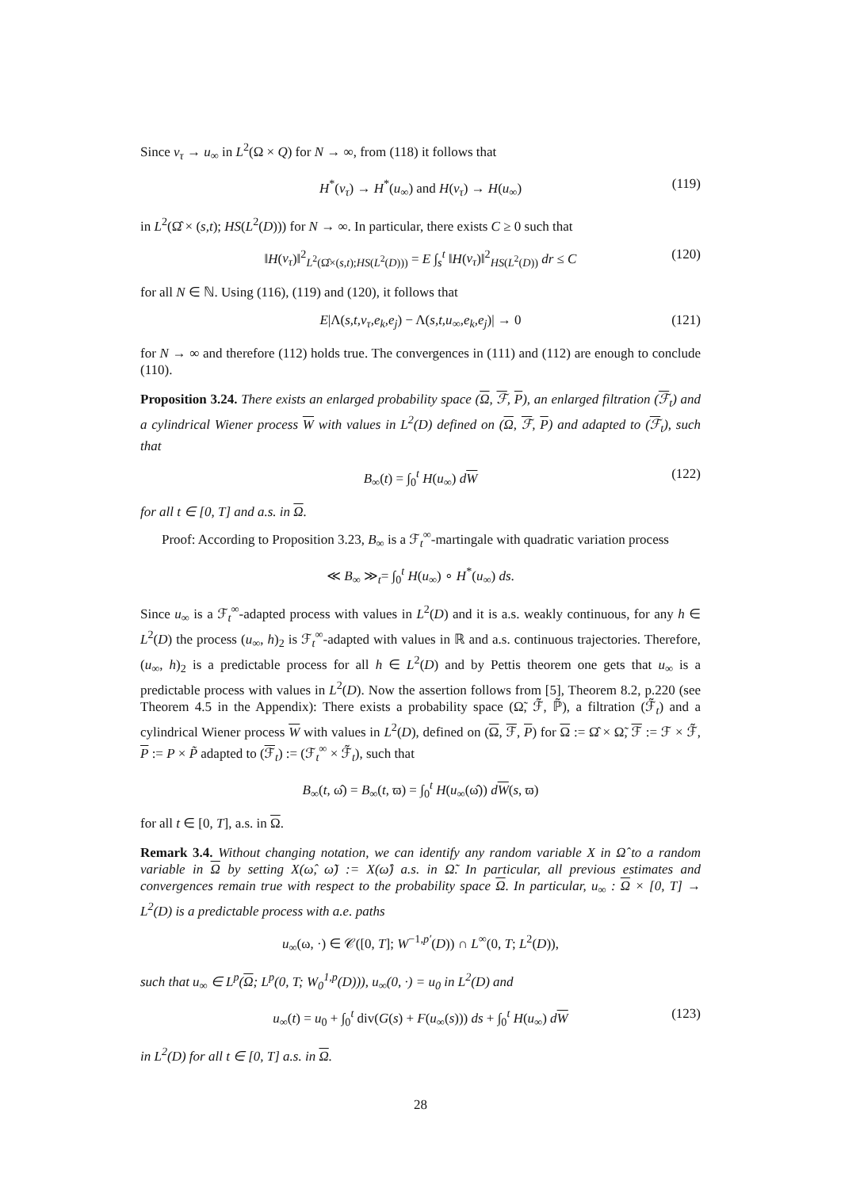Since v<sub>τ</sub> → u<sub>∞</sub> in L<sup>2</sup>(Ω × Q) for N → ∞, from (118) it follows that
H<sup>*</sup>(v<sub>τ</sub>) → H<sup>*</sup>(u<sub>∞</sub>) and H(v<sub>τ</sub>) → H(u<sub>∞</sub>) (119)
in L<sup>2</sup>(Ω̂ × (s,t); HS(L<sup>2</sup>(D))) for N → ∞. In particular, there exists C ≥ 0 such that
‖H(v<sub>τ</sub>)‖<sup>2</sup><sub>L<sup>2</sup>(Ω̂×(s,t);HS(L<sup>2</sup>(D)))</sub> = E ∫<sub>s</sub><sup>t</sup> ‖H(v<sub>τ</sub>)‖<sup>2</sup><sub>HS(L<sup>2</sup>(D))</sub> dr ≤ C (120)
for all N ∈ ℕ. Using (116), (119) and (120), it follows that
E|Λ(s,t,v<sub>τ</sub>,e<sub>k</sub>,e<sub>j</sub>) − Λ(s,t,u<sub>∞</sub>,e<sub>k</sub>,e<sub>j</sub>)| → 0 (121)
for N → ∞ and therefore (112) holds true. The convergences in (111) and (112) are enough to conclude (110).
Proposition 3.24. There exists an enlarged probability space (Ω, ℱ, P), an enlarged filtration (ℱ<sub>t</sub>) and a cylindrical Wiener process W with values in L<sup>2</sup>(D) defined on (Ω, ℱ, P) and adapted to (ℱ<sub>t</sub>), such that
B<sub>∞</sub>(t) = ∫<sub>0</sub><sup>t</sup> H(u<sub>∞</sub>) dW (122)
for all t ∈ [0, T] and a.s. in Ω.
Proof: According to Proposition 3.23, B<sub>∞</sub> is a ℱ<sub>t</sub><sup>∞</sup>-martingale with quadratic variation process
≪ B<sub>∞</sub> ≫<sub>t</sub>= ∫<sub>0</sub><sup>t</sup> H(u<sub>∞</sub>) ∘ H<sup>*</sup>(u<sub>∞</sub>) ds.
Since u<sub>∞</sub> is a ℱ<sub>t</sub><sup>∞</sup>-adapted process with values in L<sup>2</sup>(D) and it is a.s. weakly continuous, for any h ∈ L<sup>2</sup>(D) the process (u<sub>∞</sub>, h)<sub>2</sub> is ℱ<sub>t</sub><sup>∞</sup>-adapted with values in ℝ and a.s. continuous trajectories. Therefore, (u<sub>∞</sub>, h)<sub>2</sub> is a predictable process for all h ∈ L<sup>2</sup>(D) and by Pettis theorem one gets that u<sub>∞</sub> is a predictable process with values in L<sup>2</sup>(D). Now the assertion follows from [5], Theorem 8.2, p.220 (see Theorem 4.5 in the Appendix): There exists a probability space (Ω̃, ℱ̃, ℙ̃), a filtration (ℱ̃<sub>t</sub>) and a cylindrical Wiener process W with values in L<sup>2</sup>(D), defined on (Ω, ℱ, P) for Ω := Ω̂ × Ω̃, ℱ := ℱ × ℱ̃, P := P × P̃ adapted to (ℱ<sub>t</sub>) := (ℱ<sub>t</sub><sup>∞</sup> × ℱ̃<sub>t</sub>), such that
B<sub>∞</sub>(t, ω̂) = B<sub>∞</sub>(t, ϖ) = ∫<sub>0</sub><sup>t</sup> H(u<sub>∞</sub>(ω̂)) dW(s, ϖ)
for all t ∈ [0, T], a.s. in Ω.
Remark 3.4. Without changing notation, we can identify any random variable X in Ω̂ to a random variable in Ω by setting X(ω̂, ω̃) := X(ω̂) a.s. in Ω̃. In particular, all previous estimates and convergences remain true with respect to the probability space Ω. In particular, u<sub>∞</sub> : Ω × [0, T] → L<sup>2</sup>(D) is a predictable process with a.e. paths
u<sub>∞</sub>(ω, ·) ∈ 𝒞([0, T]; W<sup>−1,p′</sup>(D)) ∩ L<sup>∞</sup>(0, T; L<sup>2</sup>(D)),
such that u<sub>∞</sub> ∈ L<sup>p</sup>(Ω; L<sup>p</sup>(0, T; W<sub>0</sub><sup>1,p</sup>(D))), u<sub>∞</sub>(0, ·) = u<sub>0</sub> in L<sup>2</sup>(D) and
u<sub>∞</sub>(t) = u<sub>0</sub> + ∫<sub>0</sub><sup>t</sup> div(G(s) + F(u<sub>∞</sub>(s))) ds + ∫<sub>0</sub><sup>t</sup> H(u<sub>∞</sub>) dW (123)
in L<sup>2</sup>(D) for all t ∈ [0, T] a.s. in Ω.
28